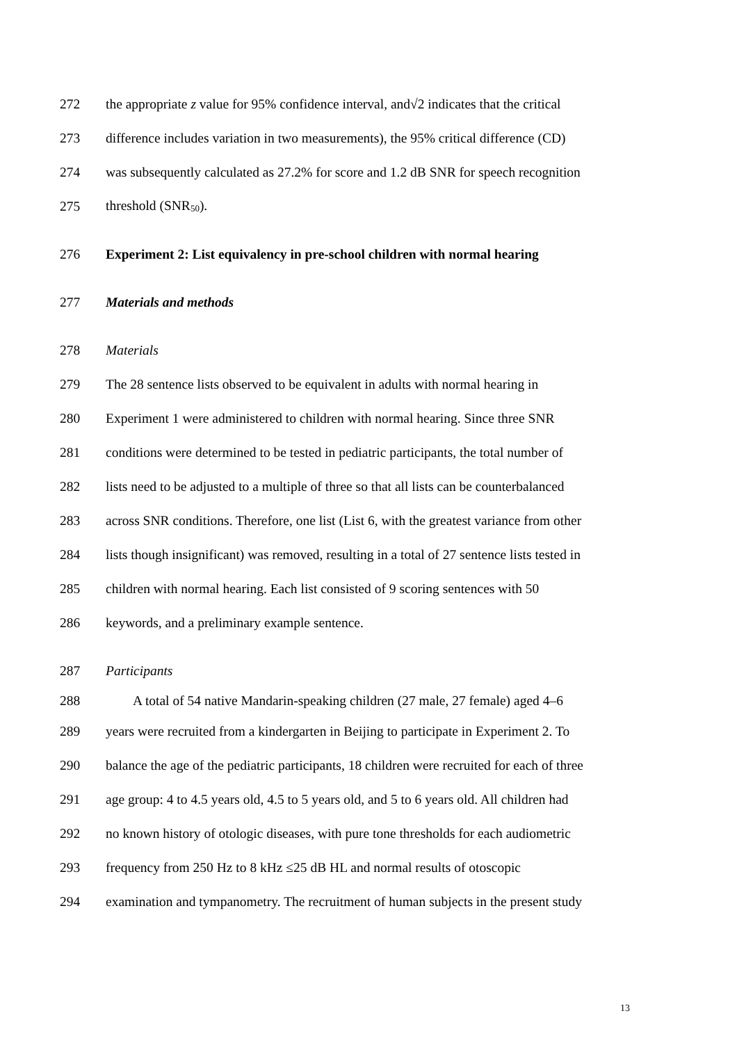272 the appropriate z value for 95% confidence interval, and√2 indicates that the critical
273 difference includes variation in two measurements), the 95% critical difference (CD)
274 was subsequently calculated as 27.2% for score and 1.2 dB SNR for speech recognition
275 threshold (SNR<sub>50</sub>).
276 Experiment 2: List equivalency in pre-school children with normal hearing
277 Materials and methods
278 Materials
279 The 28 sentence lists observed to be equivalent in adults with normal hearing in
280 Experiment 1 were administered to children with normal hearing. Since three SNR
281 conditions were determined to be tested in pediatric participants, the total number of
282 lists need to be adjusted to a multiple of three so that all lists can be counterbalanced
283 across SNR conditions. Therefore, one list (List 6, with the greatest variance from other
284 lists though insignificant) was removed, resulting in a total of 27 sentence lists tested in
285 children with normal hearing. Each list consisted of 9 scoring sentences with 50
286 keywords, and a preliminary example sentence.
287 Participants
288 A total of 54 native Mandarin-speaking children (27 male, 27 female) aged 4–6
289 years were recruited from a kindergarten in Beijing to participate in Experiment 2. To
290 balance the age of the pediatric participants, 18 children were recruited for each of three
291 age group: 4 to 4.5 years old, 4.5 to 5 years old, and 5 to 6 years old. All children had
292 no known history of otologic diseases, with pure tone thresholds for each audiometric
293 frequency from 250 Hz to 8 kHz ≤25 dB HL and normal results of otoscopic
294 examination and tympanometry. The recruitment of human subjects in the present study
13